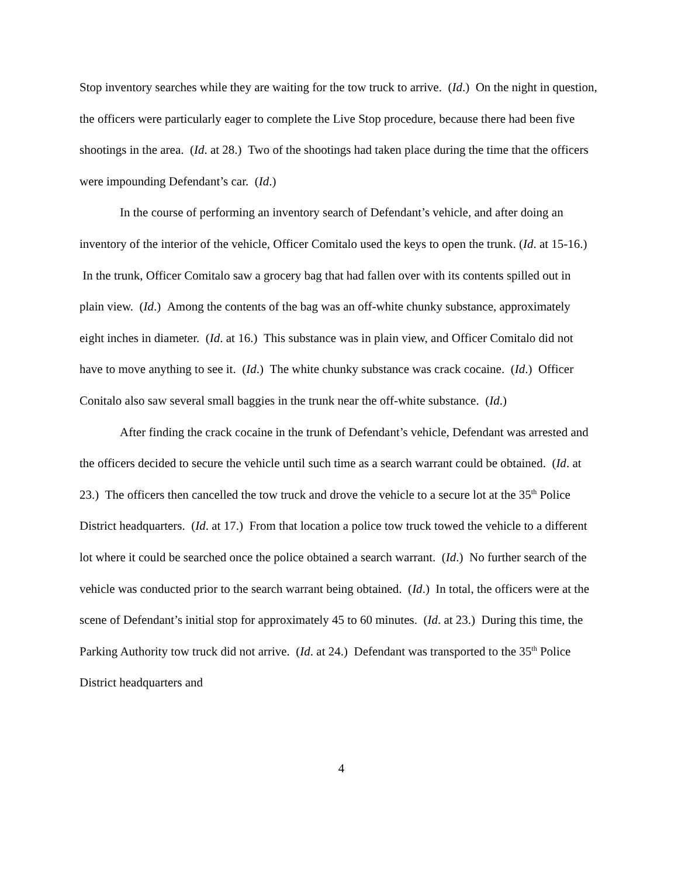Stop inventory searches while they are waiting for the tow truck to arrive. (Id.) On the night in question, the officers were particularly eager to complete the Live Stop procedure, because there had been five shootings in the area. (Id. at 28.) Two of the shootings had taken place during the time that the officers were impounding Defendant’s car. (Id.)
In the course of performing an inventory search of Defendant’s vehicle, and after doing an inventory of the interior of the vehicle, Officer Comitalo used the keys to open the trunk. (Id. at 15-16.) In the trunk, Officer Comitalo saw a grocery bag that had fallen over with its contents spilled out in plain view. (Id.) Among the contents of the bag was an off-white chunky substance, approximately eight inches in diameter. (Id. at 16.) This substance was in plain view, and Officer Comitalo did not have to move anything to see it. (Id.) The white chunky substance was crack cocaine. (Id.) Officer Conitalo also saw several small baggies in the trunk near the off-white substance. (Id.)
After finding the crack cocaine in the trunk of Defendant’s vehicle, Defendant was arrested and the officers decided to secure the vehicle until such time as a search warrant could be obtained. (Id. at 23.) The officers then cancelled the tow truck and drove the vehicle to a secure lot at the 35<sup>th</sup> Police District headquarters. (Id. at 17.) From that location a police tow truck towed the vehicle to a different lot where it could be searched once the police obtained a search warrant. (Id.) No further search of the vehicle was conducted prior to the search warrant being obtained. (Id.) In total, the officers were at the scene of Defendant’s initial stop for approximately 45 to 60 minutes. (Id. at 23.) During this time, the Parking Authority tow truck did not arrive. (Id. at 24.) Defendant was transported to the 35<sup>th</sup> Police District headquarters and
4